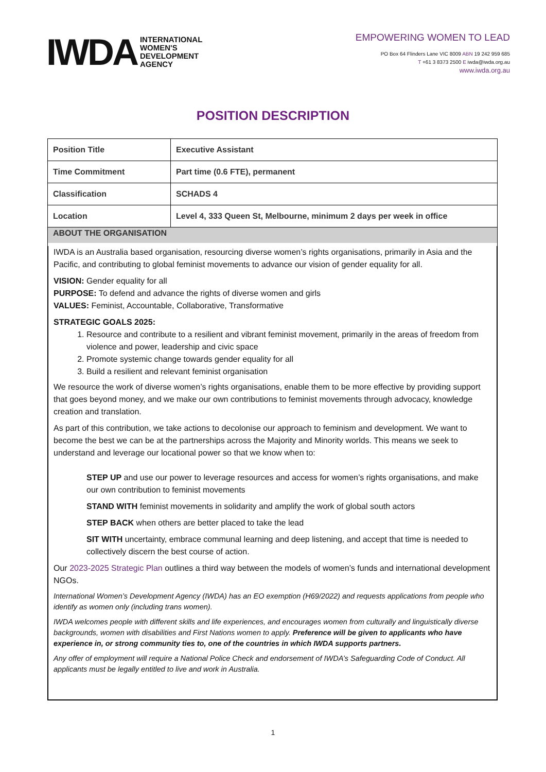IWDA
INTERNATIONAL
WOMEN'S
DEVELOPMENT
AGENCY
EMPOWERING WOMEN TO LEAD
PO Box 64 Flinders Lane VIC 8009 ABN 19 242 959 685
T +61 3 8373 2500 E iwda@iwda.org.au
www.iwda.org.au
POSITION DESCRIPTION
| Position Title | Executive Assistant |
| Time Commitment | Part time (0.6 FTE), permanent |
| Classification | SCHADS 4 |
| Location | Level 4, 333 Queen St, Melbourne, minimum 2 days per week in office |
| ABOUT THE ORGANISATION IWDA is an Australia based organisation, resourcing diverse women’s rights organisations, primarily in Asia and the Pacific, and contributing to global feminist movements to advance our vision of gender equality for all. VISION: Gender equality for all PURPOSE: To defend and advance the rights of diverse women and girls VALUES: Feminist, Accountable, Collaborative, Transformative STRATEGIC GOALS 2025: 1. Resource and contribute to a resilient and vibrant feminist movement, primarily in the areas of freedom from violence and power, leadership and civic space 2. Promote systemic change towards gender equality for all 3. Build a resilient and relevant feminist organisation We resource the work of diverse women’s rights organisations, enable them to be more effective by providing support that goes beyond money, and we make our own contributions to feminist movements through advocacy, knowledge creation and translation. As part of this contribution, we take actions to decolonise our approach to feminism and development. We want to become the best we can be at the partnerships across the Majority and Minority worlds. This means we seek to understand and leverage our locational power so that we know when to: STEP UP and use our power to leverage resources and access for women’s rights organisations, and make our own contribution to feminist movements STAND WITH feminist movements in solidarity and amplify the work of global south actors STEP BACK when others are better placed to take the lead SIT WITH uncertainty, embrace communal learning and deep listening, and accept that time is needed to collectively discern the best course of action. Our 2023-2025 Strategic Plan outlines a third way between the models of women’s funds and international development NGOs. International Women’s Development Agency (IWDA) has an EO exemption (H69/2022) and requests applications from people who identify as women only (including trans women). IWDA welcomes people with different skills and life experiences, and encourages women from culturally and linguistically diverse backgrounds, women with disabilities and First Nations women to apply. Preference will be given to applicants who have experience in, or strong community ties to, one of the countries in which IWDA supports partners. Any offer of employment will require a National Police Check and endorsement of IWDA’s Safeguarding Code of Conduct. All applicants must be legally entitled to live and work in Australia. | |
1